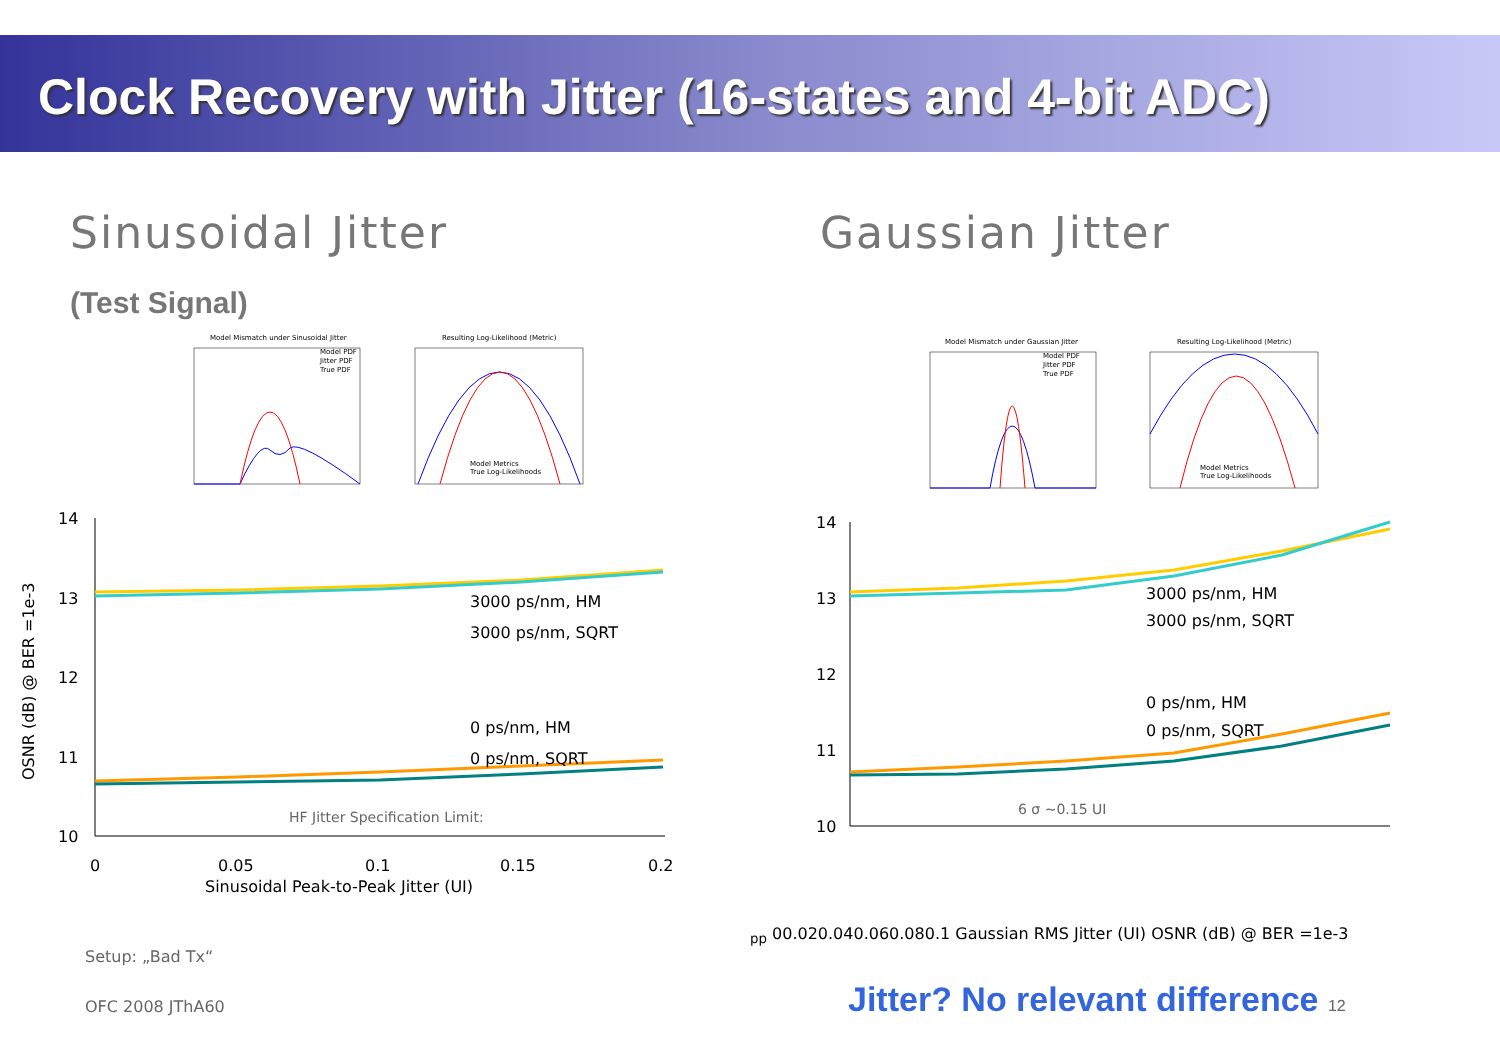Clock Recovery with Jitter (16-states and 4-bit ADC)
Sinusoidal Jitter
(Test Signal)
Model Mismatch under Sinusoidal Jitter
Model PDF
Jitter PDF
True PDF
Resulting Log-Likelihood (Metric)
Model Metrics
True Log-Likelihoods
14
13
12
11
10
3000 ps/nm, HM
3000 ps/nm, SQRT
0 ps/nm, HM
0 ps/nm, SQRT
HF Jitter Specification Limit:
0
0.05
0.1
0.15
0.2
Sinusoidal Peak-to-Peak Jitter (UI)
OSNR (dB) @ BER =1e-3
Gaussian Jitter
Model Mismatch under Gaussian Jitter
Model PDF
Jitter PDF
True PDF
Resulting Log-Likelihood (Metric)
Model Metrics
True Log-Likelihoods
14
13
12
11
10
3000 ps/nm, HM
3000 ps/nm, SQRT
0 ps/nm, HM
0 ps/nm, SQRT
6 σ ~0.15 UIpp
0
0.02
0.04
0.06
0.08
0.1
Gaussian RMS Jitter (UI)
OSNR (dB) @ BER =1e-3
Setup: „Bad Tx“
OFC 2008 JThA60
Jitter? No relevant difference 12